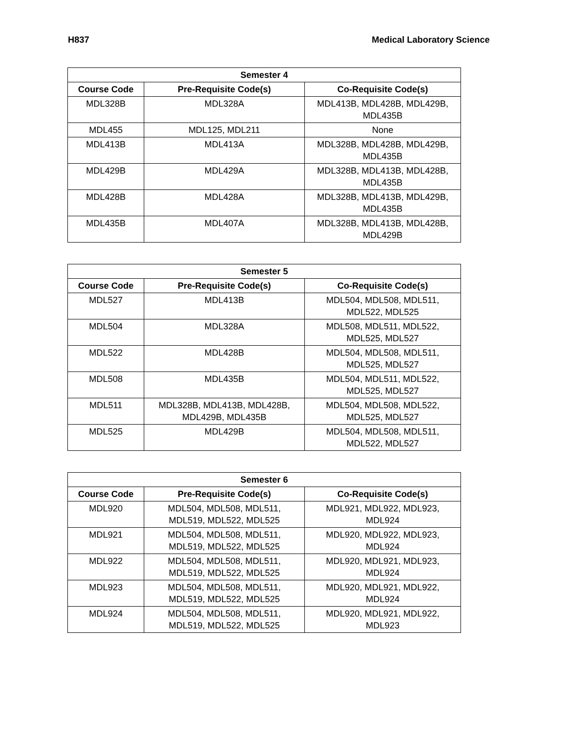H837 Medical Laboratory Science
| Semester 4 | | |
| --- | --- | --- |
| Course Code | Pre-Requisite Code(s) | Co-Requisite Code(s) |
| MDL328B | MDL328A | MDL413B, MDL428B, MDL429B, MDL435B |
| MDL455 | MDL125, MDL211 | None |
| MDL413B | MDL413A | MDL328B, MDL428B, MDL429B, MDL435B |
| MDL429B | MDL429A | MDL328B, MDL413B, MDL428B, MDL435B |
| MDL428B | MDL428A | MDL328B, MDL413B, MDL429B, MDL435B |
| MDL435B | MDL407A | MDL328B, MDL413B, MDL428B, MDL429B |
| Semester 5 | | |
| --- | --- | --- |
| Course Code | Pre-Requisite Code(s) | Co-Requisite Code(s) |
| MDL527 | MDL413B | MDL504, MDL508, MDL511, MDL522, MDL525 |
| MDL504 | MDL328A | MDL508, MDL511, MDL522, MDL525, MDL527 |
| MDL522 | MDL428B | MDL504, MDL508, MDL511, MDL525, MDL527 |
| MDL508 | MDL435B | MDL504, MDL511, MDL522, MDL525, MDL527 |
| MDL511 | MDL328B, MDL413B, MDL428B, MDL429B, MDL435B | MDL504, MDL508, MDL522, MDL525, MDL527 |
| MDL525 | MDL429B | MDL504, MDL508, MDL511, MDL522, MDL527 |
| Semester 6 | | |
| --- | --- | --- |
| Course Code | Pre-Requisite Code(s) | Co-Requisite Code(s) |
| MDL920 | MDL504, MDL508, MDL511, MDL519, MDL522, MDL525 | MDL921, MDL922, MDL923, MDL924 |
| MDL921 | MDL504, MDL508, MDL511, MDL519, MDL522, MDL525 | MDL920, MDL922, MDL923, MDL924 |
| MDL922 | MDL504, MDL508, MDL511, MDL519, MDL522, MDL525 | MDL920, MDL921, MDL923, MDL924 |
| MDL923 | MDL504, MDL508, MDL511, MDL519, MDL522, MDL525 | MDL920, MDL921, MDL922, MDL924 |
| MDL924 | MDL504, MDL508, MDL511, MDL519, MDL522, MDL525 | MDL920, MDL921, MDL922, MDL923 |